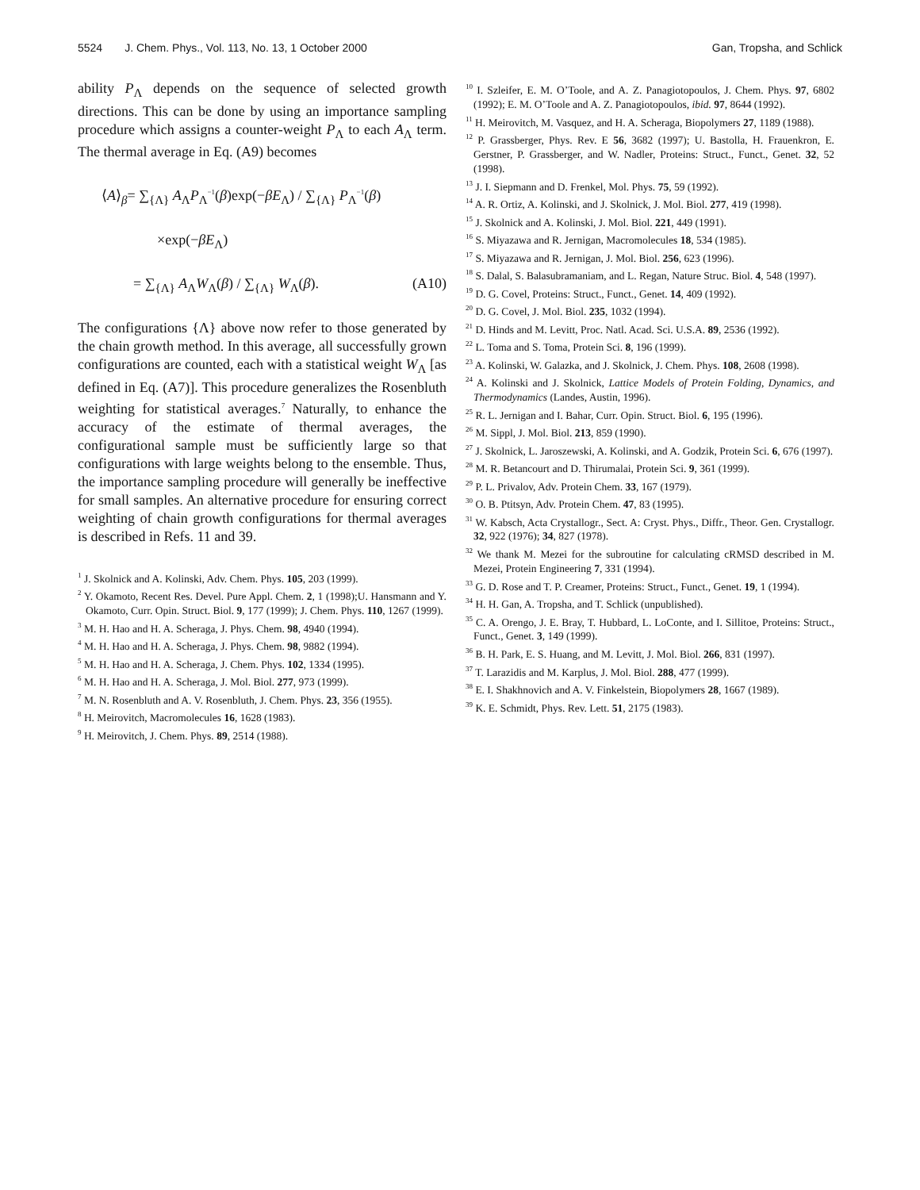5524 J. Chem. Phys., Vol. 113, No. 13, 1 October 2000 Gan, Tropsha, and Schlick
ability P<sub>Λ</sub> depends on the sequence of selected growth directions. This can be done by using an importance sampling procedure which assigns a counter-weight P<sub>Λ</sub> to each A<sub>Λ</sub> term. The thermal average in Eq. (A9) becomes
⟨A⟩<sub>β</sub>= ∑<sub>{Λ}</sub> A<sub>Λ</sub>P<sub>Λ</sub><sup>−1</sup>(β)exp(−βE<sub>Λ</sub>) / ∑<sub>{Λ}</sub> P<sub>Λ</sub><sup>−1</sup>(β)
×exp(−βE<sub>Λ</sub>)
= ∑<sub>{Λ}</sub> A<sub>Λ</sub>W<sub>Λ</sub>(β) / ∑<sub>{Λ}</sub> W<sub>Λ</sub>(β). (A10)
The configurations {Λ} above now refer to those generated by the chain growth method. In this average, all successfully grown configurations are counted, each with a statistical weight W<sub>Λ</sub> [as defined in Eq. (A7)]. This procedure generalizes the Rosenbluth weighting for statistical averages.<sup>7</sup> Naturally, to enhance the accuracy of the estimate of thermal averages, the configurational sample must be sufficiently large so that configurations with large weights belong to the ensemble. Thus, the importance sampling procedure will generally be ineffective for small samples. An alternative procedure for ensuring correct weighting of chain growth configurations for thermal averages is described in Refs. 11 and 39.
<sup>1</sup> J. Skolnick and A. Kolinski, Adv. Chem. Phys. 105, 203 (1999).
<sup>2</sup> Y. Okamoto, Recent Res. Devel. Pure Appl. Chem. 2, 1 (1998);U. Hansmann and Y. Okamoto, Curr. Opin. Struct. Biol. 9, 177 (1999); J. Chem. Phys. 110, 1267 (1999).
<sup>3</sup> M. H. Hao and H. A. Scheraga, J. Phys. Chem. 98, 4940 (1994).
<sup>4</sup> M. H. Hao and H. A. Scheraga, J. Phys. Chem. 98, 9882 (1994).
<sup>5</sup> M. H. Hao and H. A. Scheraga, J. Chem. Phys. 102, 1334 (1995).
<sup>6</sup> M. H. Hao and H. A. Scheraga, J. Mol. Biol. 277, 973 (1999).
<sup>7</sup> M. N. Rosenbluth and A. V. Rosenbluth, J. Chem. Phys. 23, 356 (1955).
<sup>8</sup> H. Meirovitch, Macromolecules 16, 1628 (1983).
<sup>9</sup> H. Meirovitch, J. Chem. Phys. 89, 2514 (1988).
<sup>10</sup> I. Szleifer, E. M. O’Toole, and A. Z. Panagiotopoulos, J. Chem. Phys. 97, 6802 (1992); E. M. O’Toole and A. Z. Panagiotopoulos, ibid. 97, 8644 (1992).
<sup>11</sup> H. Meirovitch, M. Vasquez, and H. A. Scheraga, Biopolymers 27, 1189 (1988).
<sup>12</sup> P. Grassberger, Phys. Rev. E 56, 3682 (1997); U. Bastolla, H. Frauenkron, E. Gerstner, P. Grassberger, and W. Nadler, Proteins: Struct., Funct., Genet. 32, 52 (1998).
<sup>13</sup> J. I. Siepmann and D. Frenkel, Mol. Phys. 75, 59 (1992).
<sup>14</sup> A. R. Ortiz, A. Kolinski, and J. Skolnick, J. Mol. Biol. 277, 419 (1998).
<sup>15</sup> J. Skolnick and A. Kolinski, J. Mol. Biol. 221, 449 (1991).
<sup>16</sup> S. Miyazawa and R. Jernigan, Macromolecules 18, 534 (1985).
<sup>17</sup> S. Miyazawa and R. Jernigan, J. Mol. Biol. 256, 623 (1996).
<sup>18</sup> S. Dalal, S. Balasubramaniam, and L. Regan, Nature Struc. Biol. 4, 548 (1997).
<sup>19</sup> D. G. Covel, Proteins: Struct., Funct., Genet. 14, 409 (1992).
<sup>20</sup> D. G. Covel, J. Mol. Biol. 235, 1032 (1994).
<sup>21</sup> D. Hinds and M. Levitt, Proc. Natl. Acad. Sci. U.S.A. 89, 2536 (1992).
<sup>22</sup> L. Toma and S. Toma, Protein Sci. 8, 196 (1999).
<sup>23</sup> A. Kolinski, W. Galazka, and J. Skolnick, J. Chem. Phys. 108, 2608 (1998).
<sup>24</sup> A. Kolinski and J. Skolnick, Lattice Models of Protein Folding, Dynamics, and Thermodynamics (Landes, Austin, 1996).
<sup>25</sup> R. L. Jernigan and I. Bahar, Curr. Opin. Struct. Biol. 6, 195 (1996).
<sup>26</sup> M. Sippl, J. Mol. Biol. 213, 859 (1990).
<sup>27</sup> J. Skolnick, L. Jaroszewski, A. Kolinski, and A. Godzik, Protein Sci. 6, 676 (1997).
<sup>28</sup> M. R. Betancourt and D. Thirumalai, Protein Sci. 9, 361 (1999).
<sup>29</sup> P. L. Privalov, Adv. Protein Chem. 33, 167 (1979).
<sup>30</sup> O. B. Ptitsyn, Adv. Protein Chem. 47, 83 (1995).
<sup>31</sup> W. Kabsch, Acta Crystallogr., Sect. A: Cryst. Phys., Diffr., Theor. Gen. Crystallogr. 32, 922 (1976); 34, 827 (1978).
<sup>32</sup> We thank M. Mezei for the subroutine for calculating cRMSD described in M. Mezei, Protein Engineering 7, 331 (1994).
<sup>33</sup> G. D. Rose and T. P. Creamer, Proteins: Struct., Funct., Genet. 19, 1 (1994).
<sup>34</sup> H. H. Gan, A. Tropsha, and T. Schlick (unpublished).
<sup>35</sup> C. A. Orengo, J. E. Bray, T. Hubbard, L. LoConte, and I. Sillitoe, Proteins: Struct., Funct., Genet. 3, 149 (1999).
<sup>36</sup> B. H. Park, E. S. Huang, and M. Levitt, J. Mol. Biol. 266, 831 (1997).
<sup>37</sup> T. Larazidis and M. Karplus, J. Mol. Biol. 288, 477 (1999).
<sup>38</sup> E. I. Shakhnovich and A. V. Finkelstein, Biopolymers 28, 1667 (1989).
<sup>39</sup> K. E. Schmidt, Phys. Rev. Lett. 51, 2175 (1983).